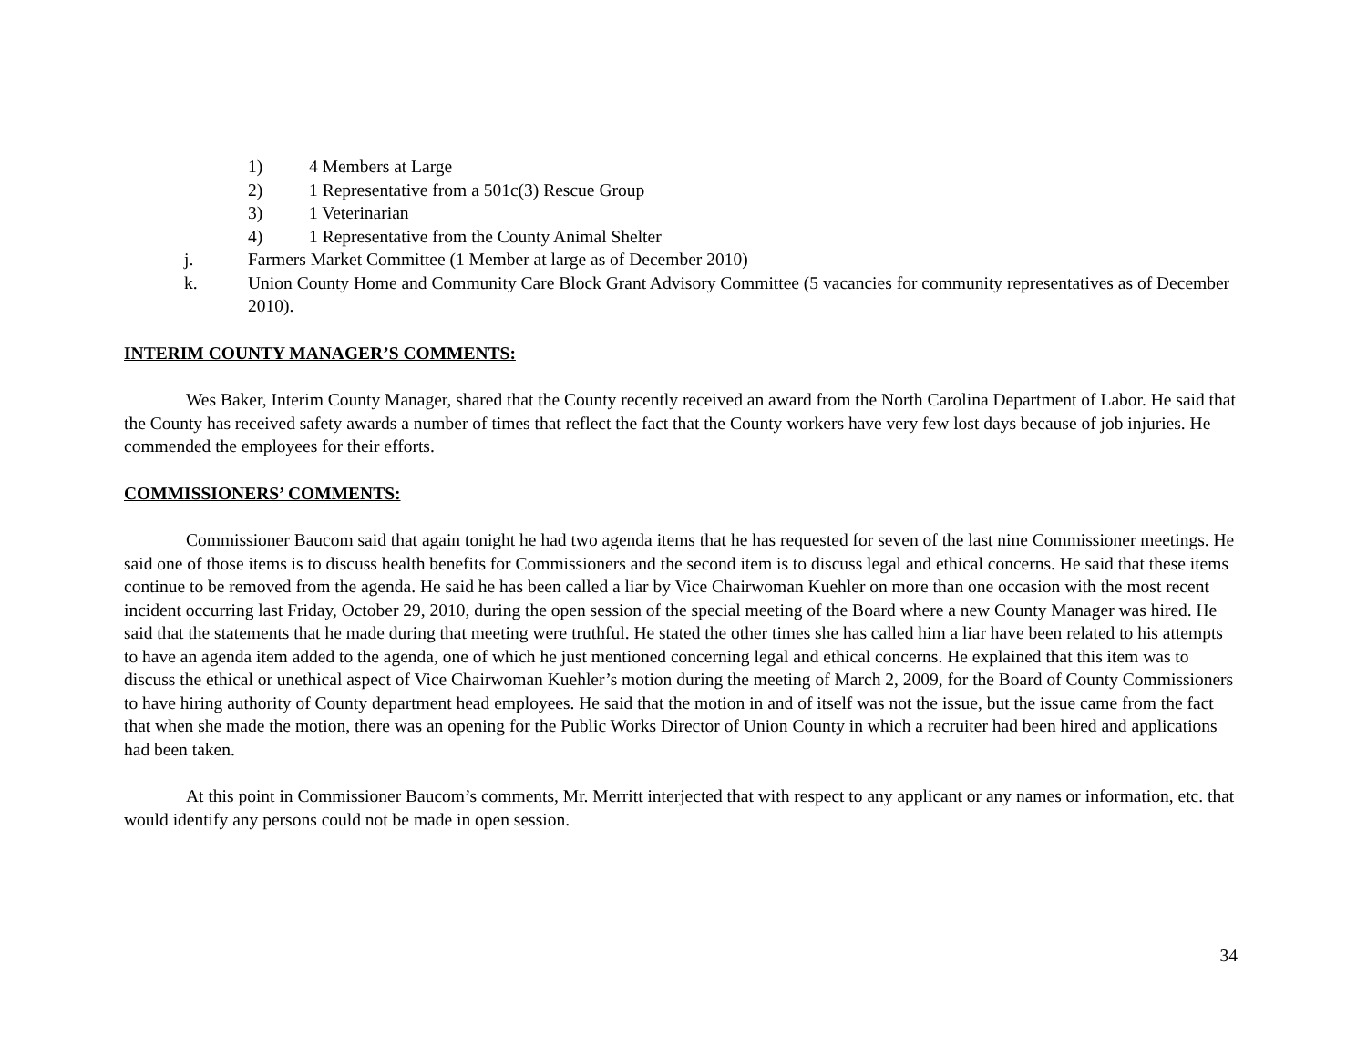1) 4 Members at Large
2) 1 Representative from a 501c(3) Rescue Group
3) 1 Veterinarian
4) 1 Representative from the County Animal Shelter
j. Farmers Market Committee (1 Member at large as of December 2010)
k. Union County Home and Community Care Block Grant Advisory Committee (5 vacancies for community representatives as of December 2010).
INTERIM COUNTY MANAGER’S COMMENTS:
Wes Baker, Interim County Manager, shared that the County recently received an award from the North Carolina Department of Labor. He said that the County has received safety awards a number of times that reflect the fact that the County workers have very few lost days because of job injuries. He commended the employees for their efforts.
COMMISSIONERS’ COMMENTS:
Commissioner Baucom said that again tonight he had two agenda items that he has requested for seven of the last nine Commissioner meetings. He said one of those items is to discuss health benefits for Commissioners and the second item is to discuss legal and ethical concerns. He said that these items continue to be removed from the agenda. He said he has been called a liar by Vice Chairwoman Kuehler on more than one occasion with the most recent incident occurring last Friday, October 29, 2010, during the open session of the special meeting of the Board where a new County Manager was hired. He said that the statements that he made during that meeting were truthful. He stated the other times she has called him a liar have been related to his attempts to have an agenda item added to the agenda, one of which he just mentioned concerning legal and ethical concerns. He explained that this item was to discuss the ethical or unethical aspect of Vice Chairwoman Kuehler’s motion during the meeting of March 2, 2009, for the Board of County Commissioners to have hiring authority of County department head employees. He said that the motion in and of itself was not the issue, but the issue came from the fact that when she made the motion, there was an opening for the Public Works Director of Union County in which a recruiter had been hired and applications had been taken.
At this point in Commissioner Baucom’s comments, Mr. Merritt interjected that with respect to any applicant or any names or information, etc. that would identify any persons could not be made in open session.
34